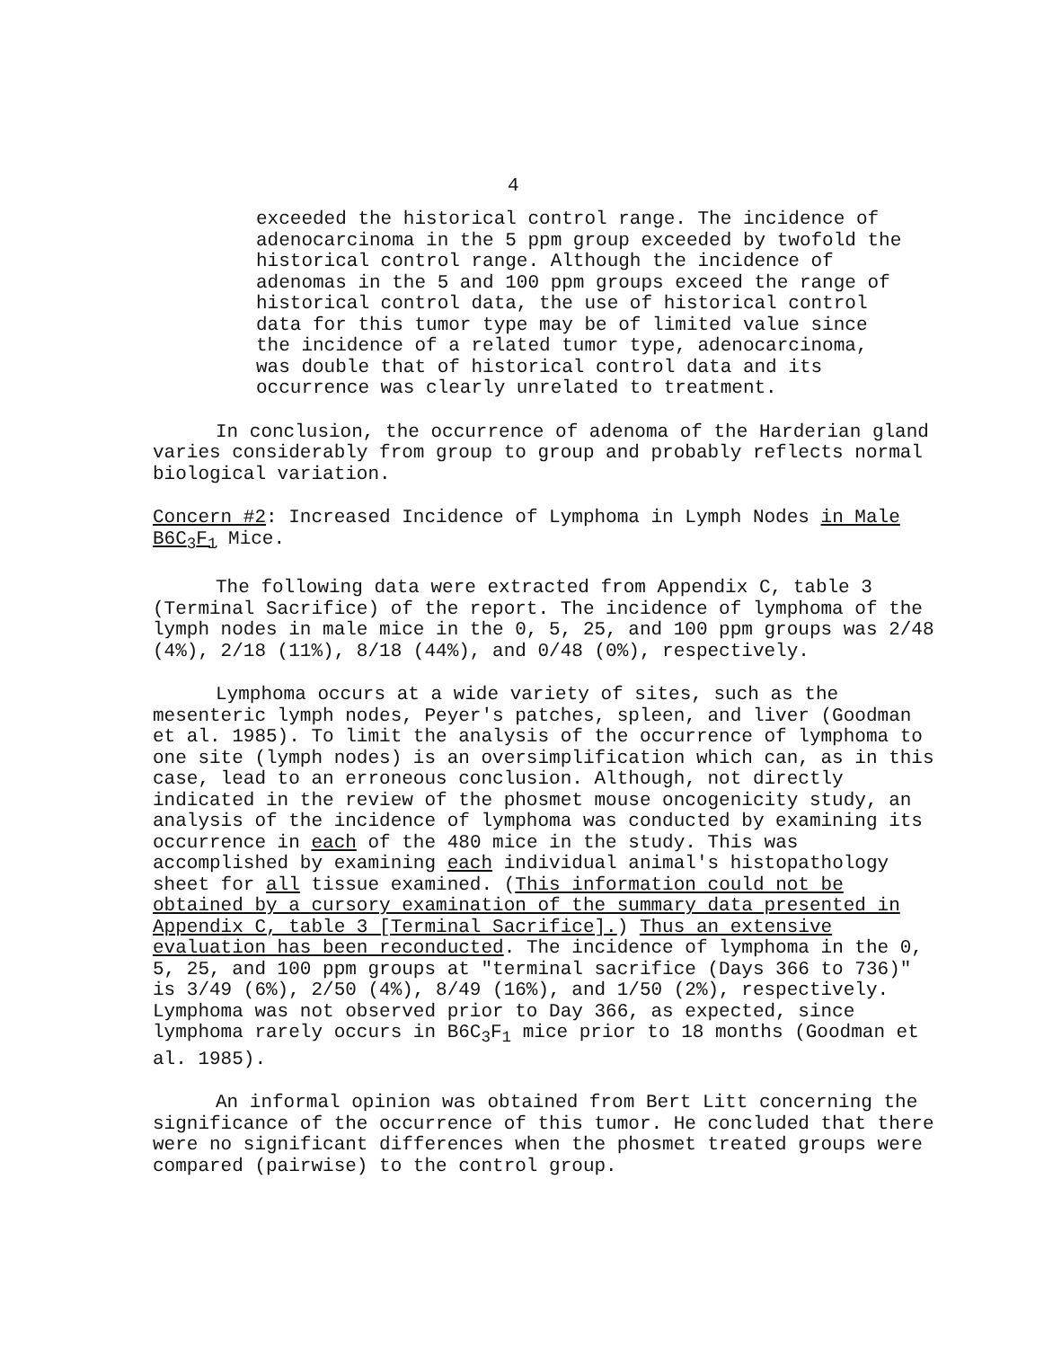4
exceeded the historical control range. The incidence of adenocarcinoma in the 5 ppm group exceeded by twofold the historical control range. Although the incidence of adenomas in the 5 and 100 ppm groups exceed the range of historical control data, the use of historical control data for this tumor type may be of limited value since the incidence of a related tumor type, adenocarcinoma, was double that of historical control data and its occurrence was clearly unrelated to treatment.
In conclusion, the occurrence of adenoma of the Harderian gland varies considerably from group to group and probably reflects normal biological variation.
Concern #2: Increased Incidence of Lymphoma in Lymph Nodes in Male B6C<sub>3</sub>F<sub>1</sub> Mice.
The following data were extracted from Appendix C, table 3 (Terminal Sacrifice) of the report. The incidence of lymphoma of the lymph nodes in male mice in the 0, 5, 25, and 100 ppm groups was 2/48 (4%), 2/18 (11%), 8/18 (44%), and 0/48 (0%), respectively.
Lymphoma occurs at a wide variety of sites, such as the mesenteric lymph nodes, Peyer's patches, spleen, and liver (Goodman et al. 1985). To limit the analysis of the occurrence of lymphoma to one site (lymph nodes) is an oversimplification which can, as in this case, lead to an erroneous conclusion. Although, not directly indicated in the review of the phosmet mouse oncogenicity study, an analysis of the incidence of lymphoma was conducted by examining its occurrence in each of the 480 mice in the study. This was accomplished by examining each individual animal's histopathology sheet for all tissue examined. (This information could not be obtained by a cursory examination of the summary data presented in Appendix C, table 3 [Terminal Sacrifice].) Thus an extensive evaluation has been reconducted. The incidence of lymphoma in the 0, 5, 25, and 100 ppm groups at "terminal sacrifice (Days 366 to 736)" is 3/49 (6%), 2/50 (4%), 8/49 (16%), and 1/50 (2%), respectively. Lymphoma was not observed prior to Day 366, as expected, since lymphoma rarely occurs in B6C<sub>3</sub>F<sub>1</sub> mice prior to 18 months (Goodman et al. 1985).
An informal opinion was obtained from Bert Litt concerning the significance of the occurrence of this tumor. He concluded that there were no significant differences when the phosmet treated groups were compared (pairwise) to the control group.